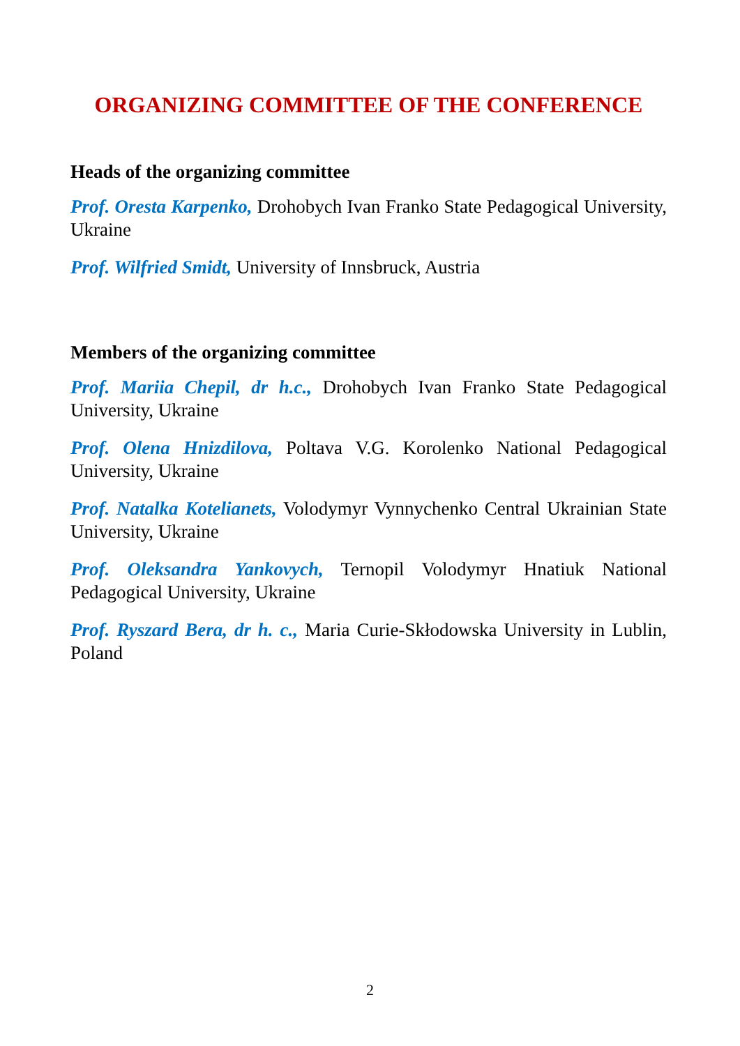ORGANIZING COMMITTEE OF THE CONFERENCE
Heads of the organizing committee
Prof. Oresta Karpenko, Drohobych Ivan Franko State Pedagogical University, Ukraine
Prof. Wilfried Smidt, University of Innsbruck, Austria
Members of the organizing committee
Prof. Mariia Chepil, dr h.c., Drohobych Ivan Franko State Pedagogical University, Ukraine
Prof. Olena Hnizdilova, Poltava V.G. Korolenko National Pedagogical University, Ukraine
Prof. Natalka Kotelianets, Volodymyr Vynnychenko Central Ukrainian State University, Ukraine
Prof. Oleksandra Yankovych, Ternopil Volodymyr Hnatiuk National Pedagogical University, Ukraine
Prof. Ryszard Bera, dr h. c., Maria Curie-Skłodowska University in Lublin, Poland
2